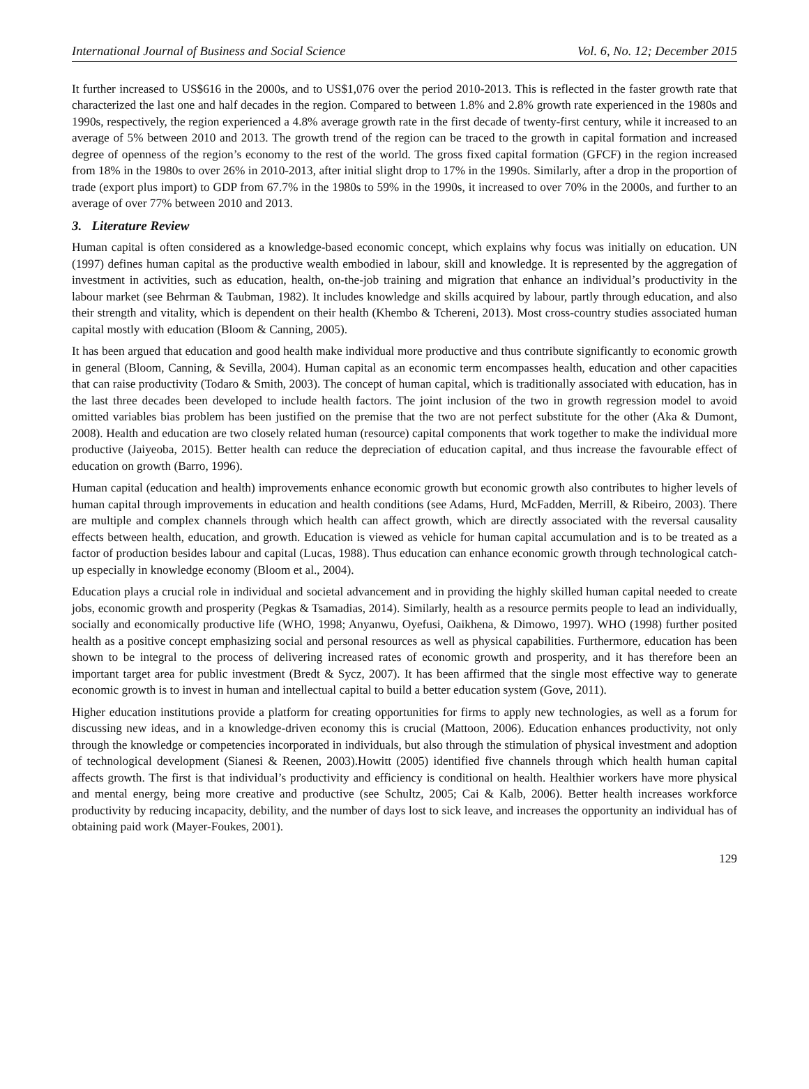International Journal of Business and Social Science Vol. 6, No. 12; December 2015
It further increased to US$616 in the 2000s, and to US$1,076 over the period 2010-2013. This is reflected in the faster growth rate that characterized the last one and half decades in the region. Compared to between 1.8% and 2.8% growth rate experienced in the 1980s and 1990s, respectively, the region experienced a 4.8% average growth rate in the first decade of twenty-first century, while it increased to an average of 5% between 2010 and 2013. The growth trend of the region can be traced to the growth in capital formation and increased degree of openness of the region’s economy to the rest of the world. The gross fixed capital formation (GFCF) in the region increased from 18% in the 1980s to over 26% in 2010-2013, after initial slight drop to 17% in the 1990s. Similarly, after a drop in the proportion of trade (export plus import) to GDP from 67.7% in the 1980s to 59% in the 1990s, it increased to over 70% in the 2000s, and further to an average of over 77% between 2010 and 2013.
3. Literature Review
Human capital is often considered as a knowledge-based economic concept, which explains why focus was initially on education. UN (1997) defines human capital as the productive wealth embodied in labour, skill and knowledge. It is represented by the aggregation of investment in activities, such as education, health, on-the-job training and migration that enhance an individual’s productivity in the labour market (see Behrman & Taubman, 1982). It includes knowledge and skills acquired by labour, partly through education, and also their strength and vitality, which is dependent on their health (Khembo & Tchereni, 2013). Most cross-country studies associated human capital mostly with education (Bloom & Canning, 2005).
It has been argued that education and good health make individual more productive and thus contribute significantly to economic growth in general (Bloom, Canning, & Sevilla, 2004). Human capital as an economic term encompasses health, education and other capacities that can raise productivity (Todaro & Smith, 2003). The concept of human capital, which is traditionally associated with education, has in the last three decades been developed to include health factors. The joint inclusion of the two in growth regression model to avoid omitted variables bias problem has been justified on the premise that the two are not perfect substitute for the other (Aka & Dumont, 2008). Health and education are two closely related human (resource) capital components that work together to make the individual more productive (Jaiyeoba, 2015). Better health can reduce the depreciation of education capital, and thus increase the favourable effect of education on growth (Barro, 1996).
Human capital (education and health) improvements enhance economic growth but economic growth also contributes to higher levels of human capital through improvements in education and health conditions (see Adams, Hurd, McFadden, Merrill, & Ribeiro, 2003). There are multiple and complex channels through which health can affect growth, which are directly associated with the reversal causality effects between health, education, and growth. Education is viewed as vehicle for human capital accumulation and is to be treated as a factor of production besides labour and capital (Lucas, 1988). Thus education can enhance economic growth through technological catch-up especially in knowledge economy (Bloom et al., 2004).
Education plays a crucial role in individual and societal advancement and in providing the highly skilled human capital needed to create jobs, economic growth and prosperity (Pegkas & Tsamadias, 2014). Similarly, health as a resource permits people to lead an individually, socially and economically productive life (WHO, 1998; Anyanwu, Oyefusi, Oaikhena, & Dimowo, 1997). WHO (1998) further posited health as a positive concept emphasizing social and personal resources as well as physical capabilities. Furthermore, education has been shown to be integral to the process of delivering increased rates of economic growth and prosperity, and it has therefore been an important target area for public investment (Bredt & Sycz, 2007). It has been affirmed that the single most effective way to generate economic growth is to invest in human and intellectual capital to build a better education system (Gove, 2011).
Higher education institutions provide a platform for creating opportunities for firms to apply new technologies, as well as a forum for discussing new ideas, and in a knowledge-driven economy this is crucial (Mattoon, 2006). Education enhances productivity, not only through the knowledge or competencies incorporated in individuals, but also through the stimulation of physical investment and adoption of technological development (Sianesi & Reenen, 2003).Howitt (2005) identified five channels through which health human capital affects growth. The first is that individual’s productivity and efficiency is conditional on health. Healthier workers have more physical and mental energy, being more creative and productive (see Schultz, 2005; Cai & Kalb, 2006). Better health increases workforce productivity by reducing incapacity, debility, and the number of days lost to sick leave, and increases the opportunity an individual has of obtaining paid work (Mayer-Foukes, 2001).
129